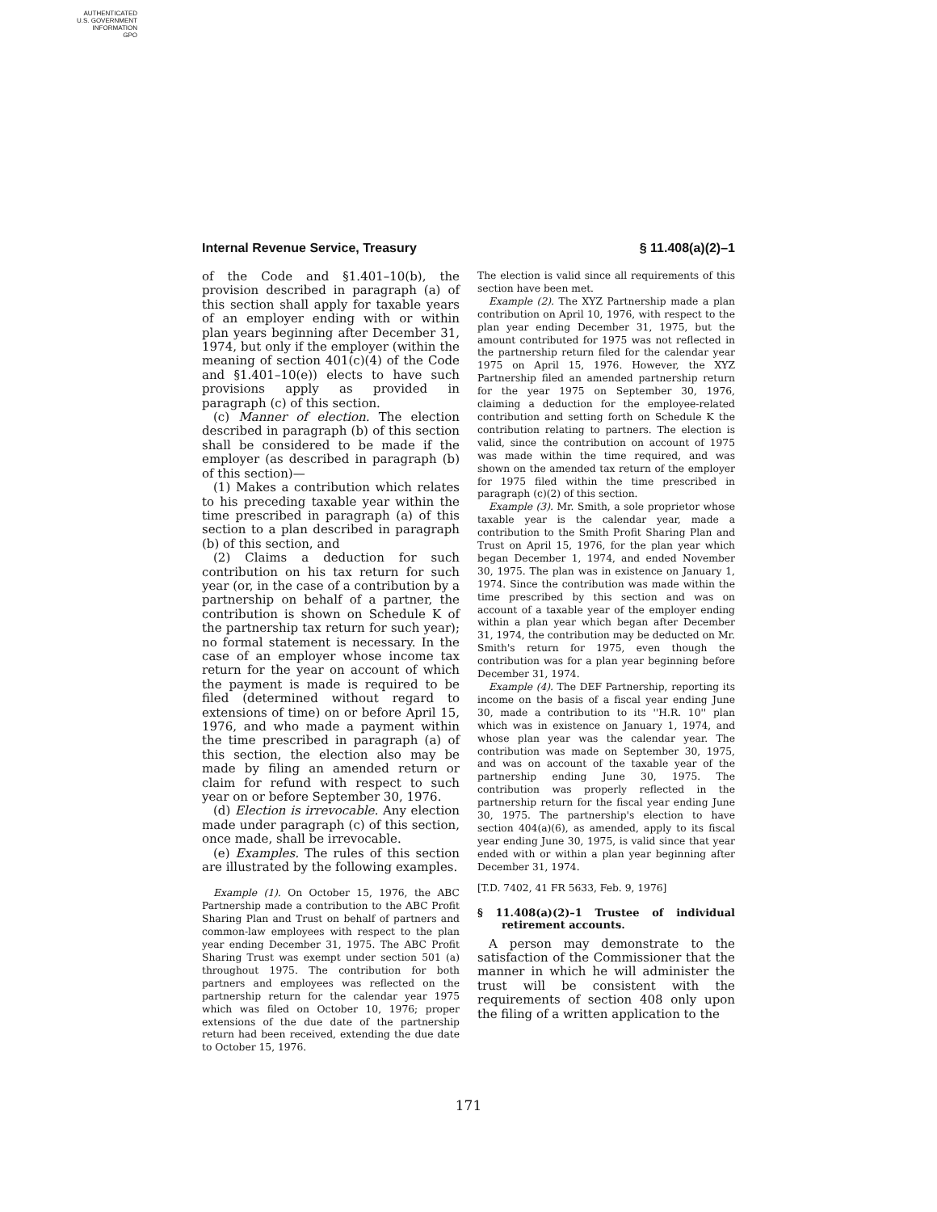AUTHENTICATED
U.S. GOVERNMENT
INFORMATION
GPO
Internal Revenue Service, Treasury § 11.408(a)(2)–1
of the Code and §1.401–10(b), the provision described in paragraph (a) of this section shall apply for taxable years of an employer ending with or within plan years beginning after December 31, 1974, but only if the employer (within the meaning of section 401(c)(4) of the Code and §1.401–10(e)) elects to have such provisions apply as provided in paragraph (c) of this section.
(c) Manner of election. The election described in paragraph (b) of this section shall be considered to be made if the employer (as described in paragraph (b) of this section)—
(1) Makes a contribution which relates to his preceding taxable year within the time prescribed in paragraph (a) of this section to a plan described in paragraph (b) of this section, and
(2) Claims a deduction for such contribution on his tax return for such year (or, in the case of a contribution by a partnership on behalf of a partner, the contribution is shown on Schedule K of the partnership tax return for such year); no formal statement is necessary. In the case of an employer whose income tax return for the year on account of which the payment is made is required to be filed (determined without regard to extensions of time) on or before April 15, 1976, and who made a payment within the time prescribed in paragraph (a) of this section, the election also may be made by filing an amended return or claim for refund with respect to such year on or before September 30, 1976.
(d) Election is irrevocable. Any election made under paragraph (c) of this section, once made, shall be irrevocable.
(e) Examples. The rules of this section are illustrated by the following examples.
Example (1). On October 15, 1976, the ABC Partnership made a contribution to the ABC Profit Sharing Plan and Trust on behalf of partners and common-law employees with respect to the plan year ending December 31, 1975. The ABC Profit Sharing Trust was exempt under section 501 (a) throughout 1975. The contribution for both partners and employees was reflected on the partnership return for the calendar year 1975 which was filed on October 10, 1976; proper extensions of the due date of the partnership return had been received, extending the due date to October 15, 1976.
The election is valid since all requirements of this section have been met.
Example (2). The XYZ Partnership made a plan contribution on April 10, 1976, with respect to the plan year ending December 31, 1975, but the amount contributed for 1975 was not reflected in the partnership return filed for the calendar year 1975 on April 15, 1976. However, the XYZ Partnership filed an amended partnership return for the year 1975 on September 30, 1976, claiming a deduction for the employee-related contribution and setting forth on Schedule K the contribution relating to partners. The election is valid, since the contribution on account of 1975 was made within the time required, and was shown on the amended tax return of the employer for 1975 filed within the time prescribed in paragraph (c)(2) of this section.
Example (3). Mr. Smith, a sole proprietor whose taxable year is the calendar year, made a contribution to the Smith Profit Sharing Plan and Trust on April 15, 1976, for the plan year which began December 1, 1974, and ended November 30, 1975. The plan was in existence on January 1, 1974. Since the contribution was made within the time prescribed by this section and was on account of a taxable year of the employer ending within a plan year which began after December 31, 1974, the contribution may be deducted on Mr. Smith's return for 1975, even though the contribution was for a plan year beginning before December 31, 1974.
Example (4). The DEF Partnership, reporting its income on the basis of a fiscal year ending June 30, made a contribution to its ''H.R. 10'' plan which was in existence on January 1, 1974, and whose plan year was the calendar year. The contribution was made on September 30, 1975, and was on account of the taxable year of the partnership ending June 30, 1975. The contribution was properly reflected in the partnership return for the fiscal year ending June 30, 1975. The partnership's election to have section 404(a)(6), as amended, apply to its fiscal year ending June 30, 1975, is valid since that year ended with or within a plan year beginning after December 31, 1974.
[T.D. 7402, 41 FR 5633, Feb. 9, 1976]
§ 11.408(a)(2)–1 Trustee of individual retirement accounts.
A person may demonstrate to the satisfaction of the Commissioner that the manner in which he will administer the trust will be consistent with the requirements of section 408 only upon the filing of a written application to the
171